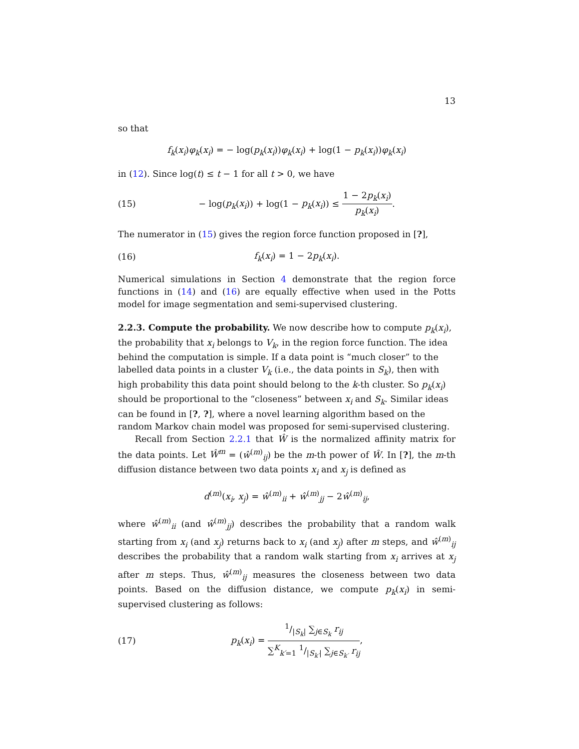13
so that
f<sub>k</sub>(x<sub>i</sub>)φ<sub>k</sub>(x<sub>i</sub>) = − log(p<sub>k</sub>(x<sub>i</sub>))φ<sub>k</sub>(x<sub>i</sub>) + log(1 − p<sub>k</sub>(x<sub>i</sub>))φ<sub>k</sub>(x<sub>i</sub>)
in (12). Since log(t) ≤ t − 1 for all t > 0, we have
(15) − log(p<sub>k</sub>(x<sub>i</sub>)) + log(1 − p<sub>k</sub>(x<sub>i</sub>)) ≤ 1 − 2p<sub>k</sub>(x<sub>i</sub>) p<sub>k</sub>(x<sub>i</sub>).
The numerator in (15) gives the region force function proposed in [?],
(16) f<sub>k</sub>(x<sub>i</sub>) = 1 − 2p<sub>k</sub>(x<sub>i</sub>).
Numerical simulations in Section 4 demonstrate that the region force functions in (14) and (16) are equally effective when used in the Potts model for image segmentation and semi-supervised clustering.
2.2.3. Compute the probability.
We now describe how to compute p<sub>k</sub>(x<sub>i</sub>), the probability that x<sub>i</sub> belongs to V<sub>k</sub>, in the region force function. The idea behind the computation is simple. If a data point is “much closer” to the labelled data points in a cluster V<sub>k</sub> (i.e., the data points in S<sub>k</sub>), then with high probability this data point should belong to the k-th cluster. So p<sub>k</sub>(x<sub>i</sub>) should be proportional to the “closeness” between x<sub>i</sub> and S<sub>k</sub>. Similar ideas can be found in [?, ?], where a novel learning algorithm based on the random Markov chain model was proposed for semi-supervised clustering.
Recall from Section 2.2.1 that Ŵ is the normalized affinity matrix for the data points. Let Ŵ<sup>m</sup> = (ŵ<sup>(m)</sup><sub>ij</sub>) be the m-th power of Ŵ. In [?], the m-th diffusion distance between two data points x<sub>i</sub> and x<sub>j</sub> is defined as
d<sup>(m)</sup>(x<sub>i</sub>, x<sub>j</sub>) = ŵ<sup>(m)</sup><sub>ii</sub> + ŵ<sup>(m)</sup><sub>jj</sub> − 2ŵ<sup>(m)</sup><sub>ij</sub>,
where ŵ<sup>(m)</sup><sub>ii</sub> (and ŵ<sup>(m)</sup><sub>jj</sub>) describes the probability that a random walk starting from x<sub>i</sub> (and x<sub>j</sub>) returns back to x<sub>i</sub> (and x<sub>j</sub>) after m steps, and ŵ<sup>(m)</sup><sub>ij</sub> describes the probability that a random walk starting from x<sub>i</sub> arrives at x<sub>j</sub> after m steps. Thus, ŵ<sup>(m)</sup><sub>ij</sub> measures the closeness between two data points. Based on the diffusion distance, we compute p<sub>k</sub>(x<sub>i</sub>) in semi-supervised clustering as follows:
(17) p<sub>k</sub>(x<sub>i</sub>) = 1/|S<sub>k</sub>| ∑<sub>j∈S<sub>k</sub></sub> r<sub>ij</sub> ∑<sup>K</sup><sub>k′=1</sub> 1/|S<sub>k′</sub>| ∑<sub>j∈S<sub>k′</sub></sub> r<sub>ij</sub>,